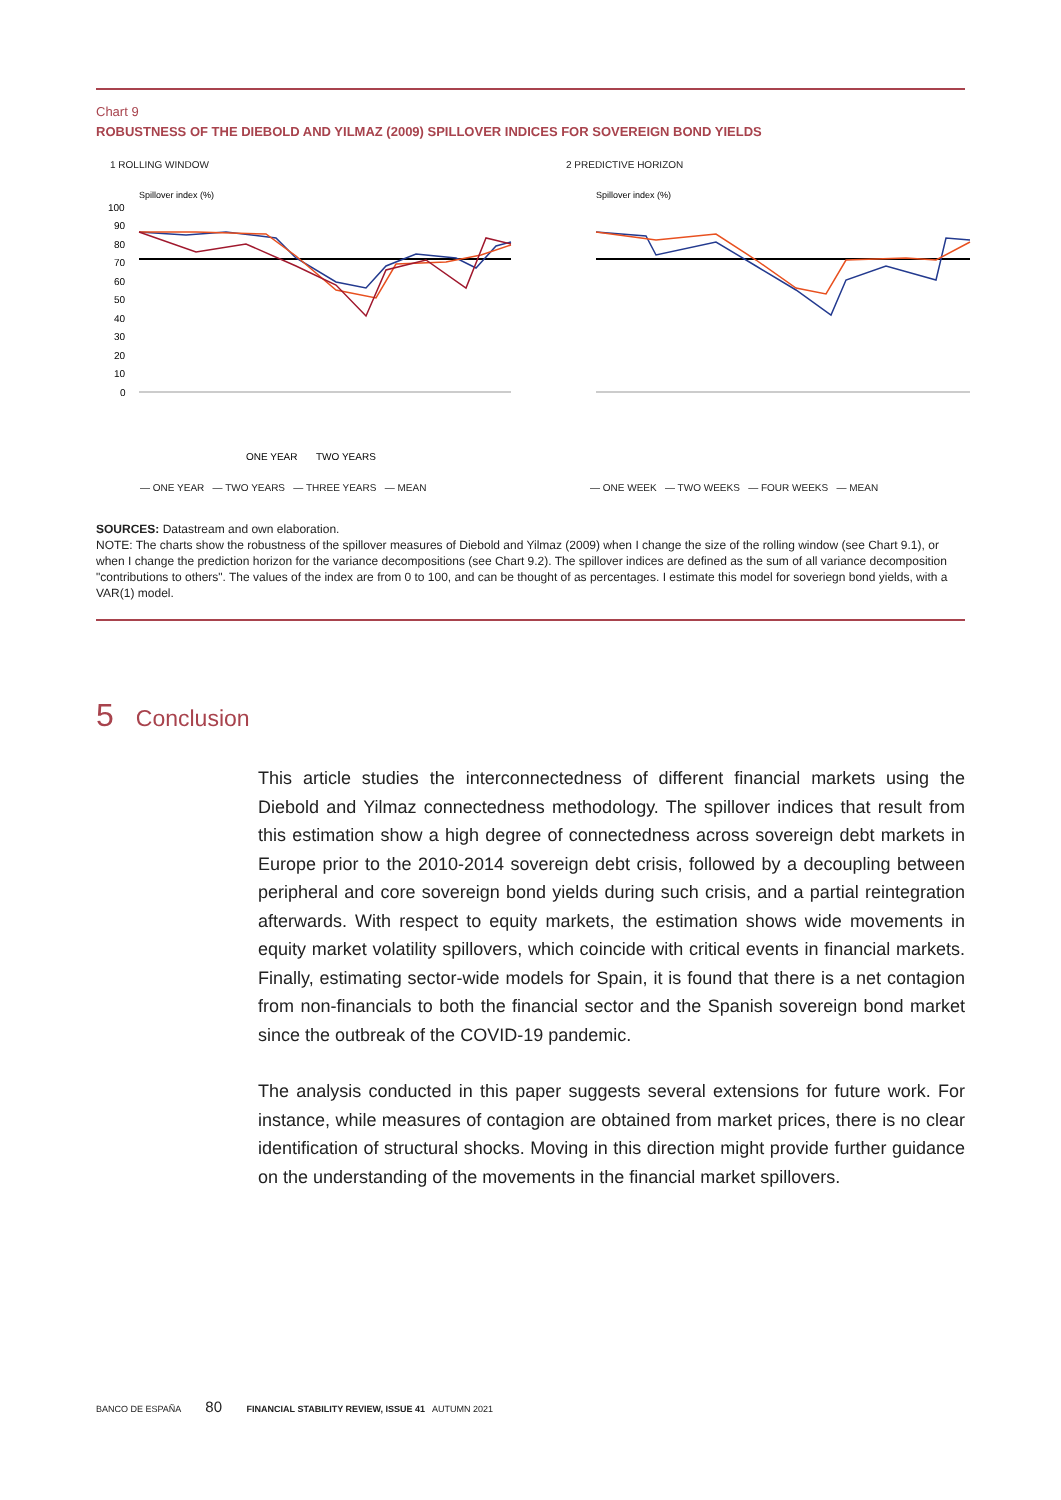Chart 9
ROBUSTNESS OF THE DIEBOLD AND YILMAZ (2009) SPILLOVER INDICES FOR SOVEREIGN BOND YIELDS
1 ROLLING WINDOW
Spillover index (%)
100
90
80
70
60
50
40
30
20
10
0
ONE YEAR
TWO YEARS
2 PREDICTIVE HORIZON
Spillover index (%)
— ONE YEAR — TWO YEARS — THREE YEARS — MEAN — ONE WEEK — TWO WEEKS — FOUR WEEKS — MEAN
SOURCES: Datastream and own elaboration.
NOTE: The charts show the robustness of the spillover measures of Diebold and Yilmaz (2009) when I change the size of the rolling window (see Chart 9.1), or when I change the prediction horizon for the variance decompositions (see Chart 9.2). The spillover indices are defined as the sum of all variance decomposition "contributions to others". The values of the index are from 0 to 100, and can be thought of as percentages. I estimate this model for soveriegn bond yields, with a VAR(1) model.
5 Conclusion
This article studies the interconnectedness of different financial markets using the Diebold and Yilmaz connectedness methodology. The spillover indices that result from this estimation show a high degree of connectedness across sovereign debt markets in Europe prior to the 2010-2014 sovereign debt crisis, followed by a decoupling between peripheral and core sovereign bond yields during such crisis, and a partial reintegration afterwards. With respect to equity markets, the estimation shows wide movements in equity market volatility spillovers, which coincide with critical events in financial markets. Finally, estimating sector-wide models for Spain, it is found that there is a net contagion from non-financials to both the financial sector and the Spanish sovereign bond market since the outbreak of the COVID-19 pandemic.
The analysis conducted in this paper suggests several extensions for future work. For instance, while measures of contagion are obtained from market prices, there is no clear identification of structural shocks. Moving in this direction might provide further guidance on the understanding of the movements in the financial market spillovers.
BANCO DE ESPAÑA 80 FINANCIAL STABILITY REVIEW, ISSUE 41 AUTUMN 2021